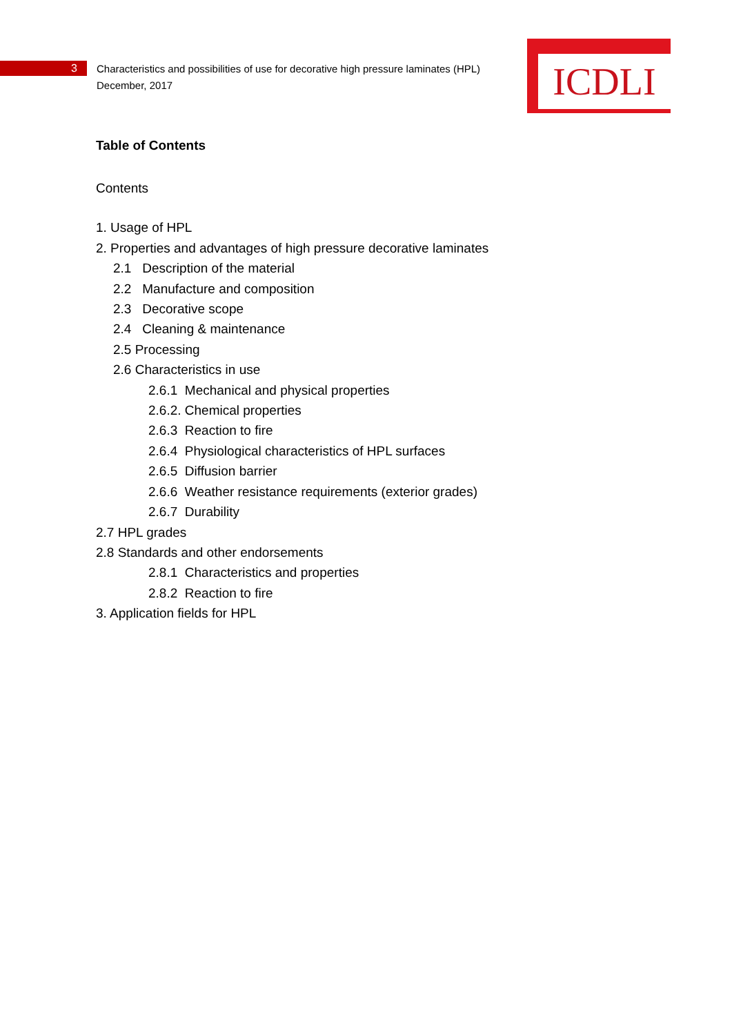ICDLI
3
Characteristics and possibilities of use for decorative high pressure laminates (HPL)
December, 2017
Table of Contents
Contents
1. Usage of HPL
2. Properties and advantages of high pressure decorative laminates
2.1 Description of the material
2.2 Manufacture and composition
2.3 Decorative scope
2.4 Cleaning & maintenance
2.5 Processing
2.6 Characteristics in use
2.6.1 Mechanical and physical properties
2.6.2. Chemical properties
2.6.3 Reaction to fire
2.6.4 Physiological characteristics of HPL surfaces
2.6.5 Diffusion barrier
2.6.6 Weather resistance requirements (exterior grades)
2.6.7 Durability
2.7 HPL grades
2.8 Standards and other endorsements
2.8.1 Characteristics and properties
2.8.2 Reaction to fire
3. Application fields for HPL